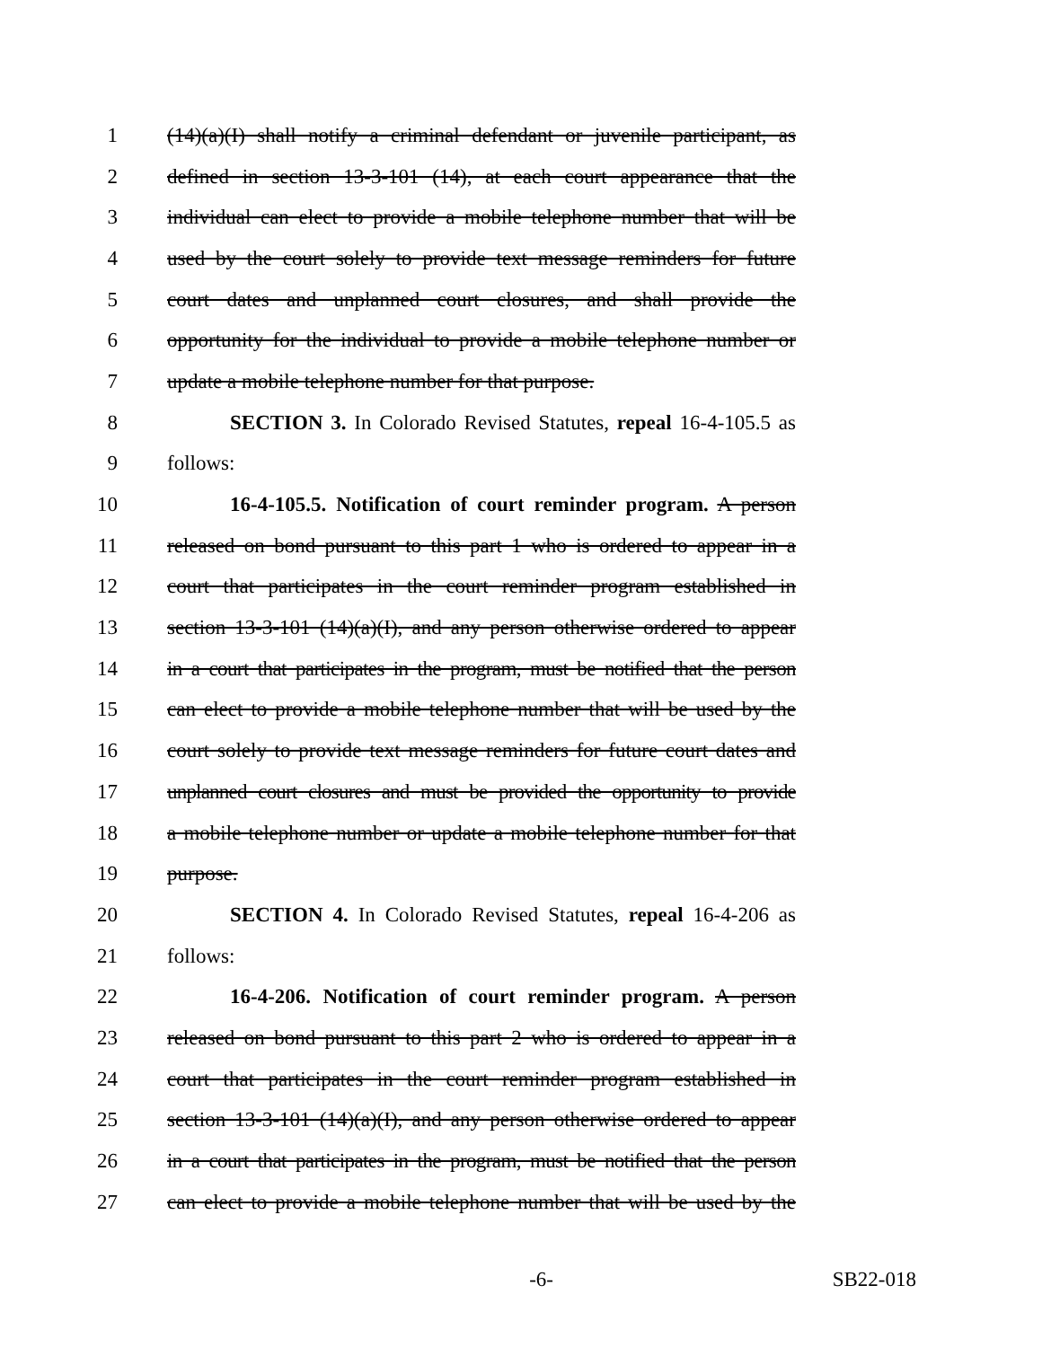1 (14)(a)(I) shall notify a criminal defendant or juvenile participant, as
2 defined in section 13-3-101 (14), at each court appearance that the
3 individual can elect to provide a mobile telephone number that will be
4 used by the court solely to provide text message reminders for future
5 court dates and unplanned court closures, and shall provide the
6 opportunity for the individual to provide a mobile telephone number or
7 update a mobile telephone number for that purpose.
8 SECTION 3. In Colorado Revised Statutes, repeal 16-4-105.5 as
9 follows:
10 16-4-105.5. Notification of court reminder program. A person
11 released on bond pursuant to this part 1 who is ordered to appear in a
12 court that participates in the court reminder program established in
13 section 13-3-101 (14)(a)(I), and any person otherwise ordered to appear
14 in a court that participates in the program, must be notified that the person
15 can elect to provide a mobile telephone number that will be used by the
16 court solely to provide text message reminders for future court dates and
17 unplanned court closures and must be provided the opportunity to provide
18 a mobile telephone number or update a mobile telephone number for that
19 purpose.
20 SECTION 4. In Colorado Revised Statutes, repeal 16-4-206 as
21 follows:
22 16-4-206. Notification of court reminder program. A person
23 released on bond pursuant to this part 2 who is ordered to appear in a
24 court that participates in the court reminder program established in
25 section 13-3-101 (14)(a)(I), and any person otherwise ordered to appear
26 in a court that participates in the program, must be notified that the person
27 can elect to provide a mobile telephone number that will be used by the
-6- SB22-018